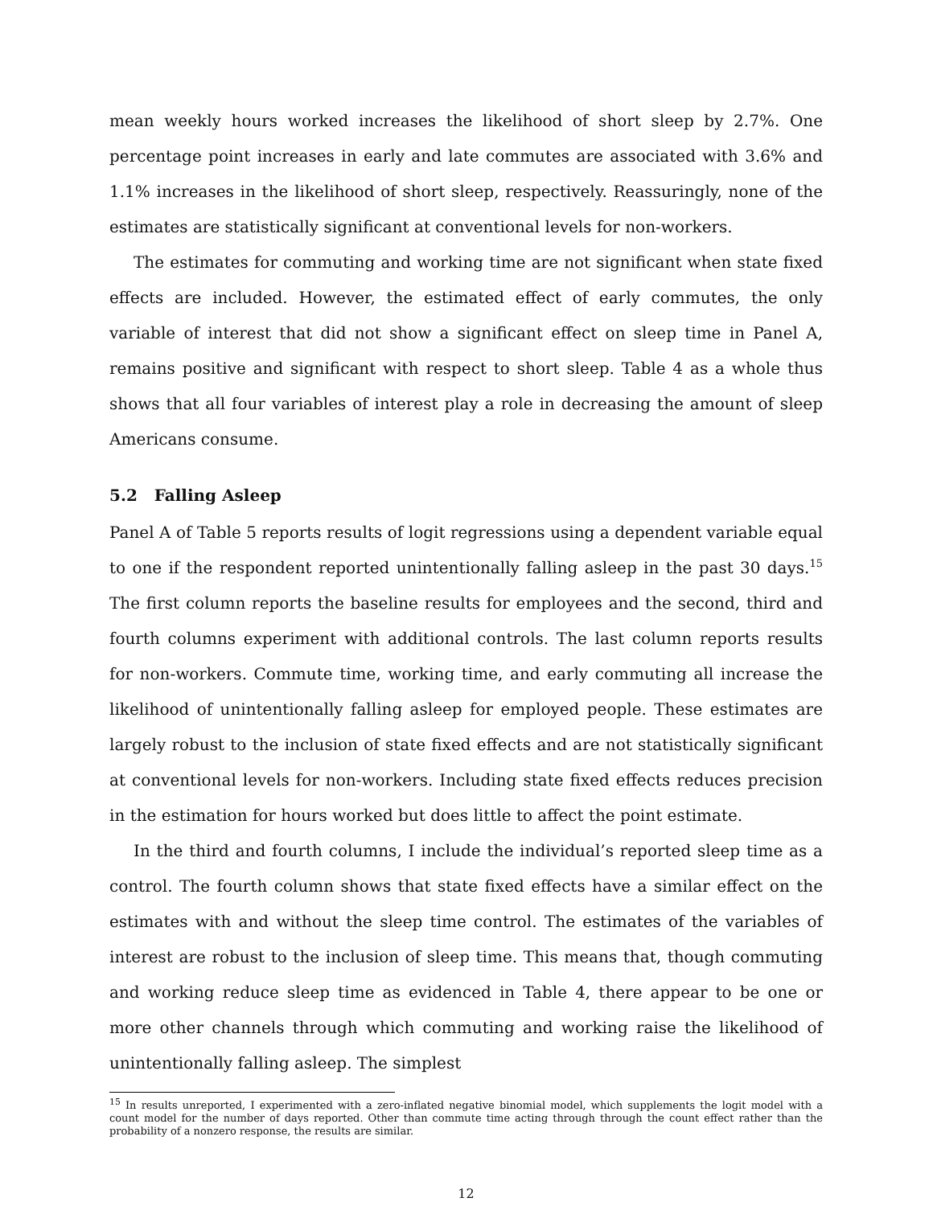mean weekly hours worked increases the likelihood of short sleep by 2.7%. One percentage point increases in early and late commutes are associated with 3.6% and 1.1% increases in the likelihood of short sleep, respectively. Reassuringly, none of the estimates are statistically significant at conventional levels for non-workers.
The estimates for commuting and working time are not significant when state fixed effects are included. However, the estimated effect of early commutes, the only variable of interest that did not show a significant effect on sleep time in Panel A, remains positive and significant with respect to short sleep. Table 4 as a whole thus shows that all four variables of interest play a role in decreasing the amount of sleep Americans consume.
5.2 Falling Asleep
Panel A of Table 5 reports results of logit regressions using a dependent variable equal to one if the respondent reported unintentionally falling asleep in the past 30 days.<sup>15</sup> The first column reports the baseline results for employees and the second, third and fourth columns experiment with additional controls. The last column reports results for non-workers. Commute time, working time, and early commuting all increase the likelihood of unintentionally falling asleep for employed people. These estimates are largely robust to the inclusion of state fixed effects and are not statistically significant at conventional levels for non-workers. Including state fixed effects reduces precision in the estimation for hours worked but does little to affect the point estimate.
In the third and fourth columns, I include the individual’s reported sleep time as a control. The fourth column shows that state fixed effects have a similar effect on the estimates with and without the sleep time control. The estimates of the variables of interest are robust to the inclusion of sleep time. This means that, though commuting and working reduce sleep time as evidenced in Table 4, there appear to be one or more other channels through which commuting and working raise the likelihood of unintentionally falling asleep. The simplest
<sup>15</sup> In results unreported, I experimented with a zero-inflated negative binomial model, which supplements the logit model with a count model for the number of days reported. Other than commute time acting through through the count effect rather than the probability of a nonzero response, the results are similar.
12